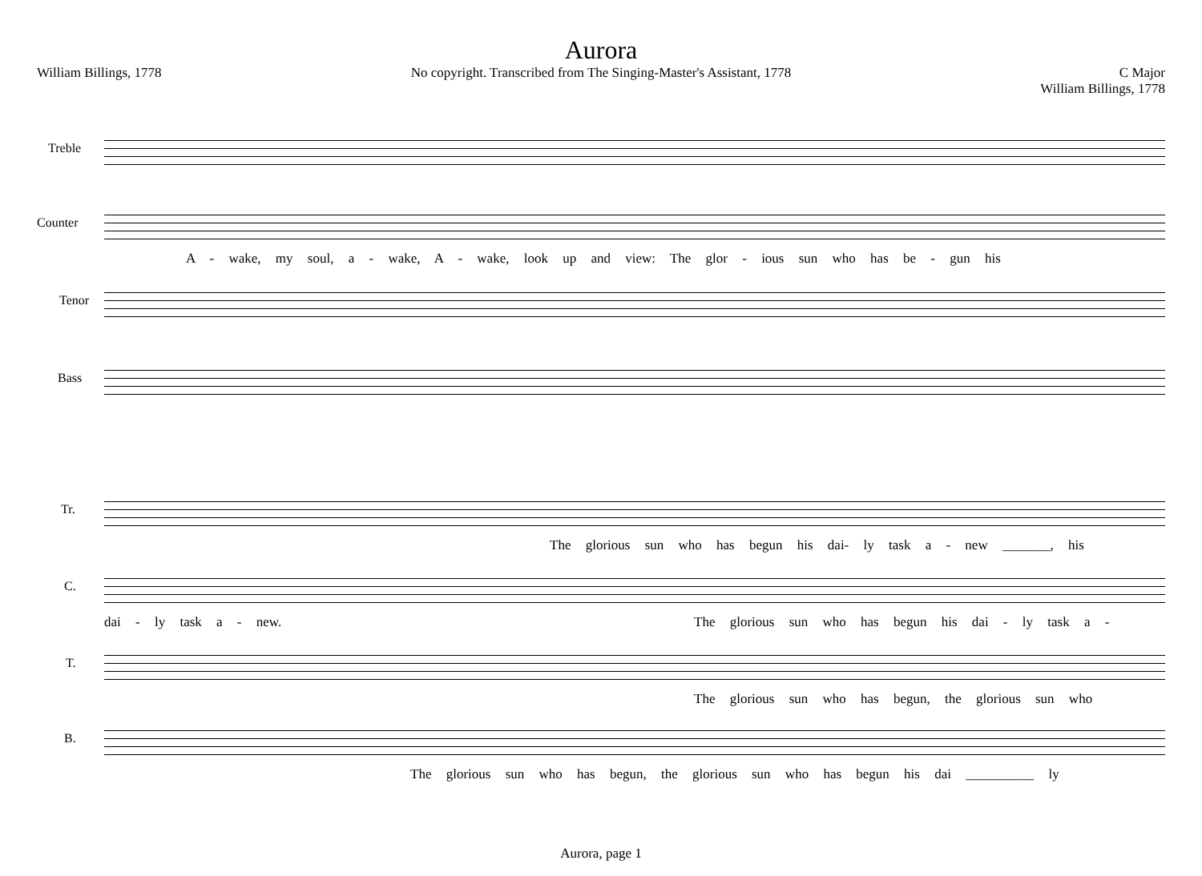Aurora
William Billings, 1778 No copyright. Transcribed from The Singing-Master's Assistant, 1778 C Major
William Billings, 1778
Treble
Counter
A - wake, my soul, a - wake, A - wake, look up and view: The glor - ious sun who has be - gun his
Tenor
Bass
Tr.
The glorious sun who has begun his dai- ly task a - new _______, his
C.
dai - ly task a - new.
The glorious sun who has begun his dai - ly task a -
T.
The glorious sun who has begun, the glorious sun who
B.
The glorious sun who has begun, the glorious sun who has begun his dai __________ ly
Aurora, page 1